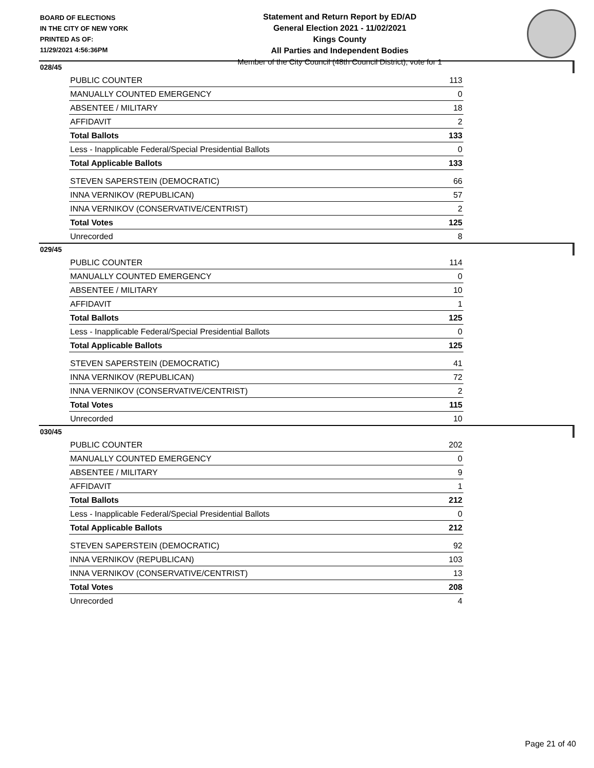BOARD OF ELECTIONS
IN THE CITY OF NEW YORK
PRINTED AS OF:
11/29/2021 4:56:36PM
Statement and Return Report by ED/AD
General Election 2021 - 11/02/2021
Kings County
All Parties and Independent Bodies
Member of the City Council (48th Council District), vote for 1
028/45
| PUBLIC COUNTER | 113 |
| MANUALLY COUNTED EMERGENCY | 0 |
| ABSENTEE / MILITARY | 18 |
| AFFIDAVIT | 2 |
| Total Ballots | 133 |
| Less - Inapplicable Federal/Special Presidential Ballots | 0 |
| Total Applicable Ballots | 133 |
| STEVEN SAPERSTEIN (DEMOCRATIC) | 66 |
| INNA VERNIKOV (REPUBLICAN) | 57 |
| INNA VERNIKOV (CONSERVATIVE/CENTRIST) | 2 |
| Total Votes | 125 |
| Unrecorded | 8 |
029/45
| PUBLIC COUNTER | 114 |
| MANUALLY COUNTED EMERGENCY | 0 |
| ABSENTEE / MILITARY | 10 |
| AFFIDAVIT | 1 |
| Total Ballots | 125 |
| Less - Inapplicable Federal/Special Presidential Ballots | 0 |
| Total Applicable Ballots | 125 |
| STEVEN SAPERSTEIN (DEMOCRATIC) | 41 |
| INNA VERNIKOV (REPUBLICAN) | 72 |
| INNA VERNIKOV (CONSERVATIVE/CENTRIST) | 2 |
| Total Votes | 115 |
| Unrecorded | 10 |
030/45
| PUBLIC COUNTER | 202 |
| MANUALLY COUNTED EMERGENCY | 0 |
| ABSENTEE / MILITARY | 9 |
| AFFIDAVIT | 1 |
| Total Ballots | 212 |
| Less - Inapplicable Federal/Special Presidential Ballots | 0 |
| Total Applicable Ballots | 212 |
| STEVEN SAPERSTEIN (DEMOCRATIC) | 92 |
| INNA VERNIKOV (REPUBLICAN) | 103 |
| INNA VERNIKOV (CONSERVATIVE/CENTRIST) | 13 |
| Total Votes | 208 |
| Unrecorded | 4 |
Page 21 of 40